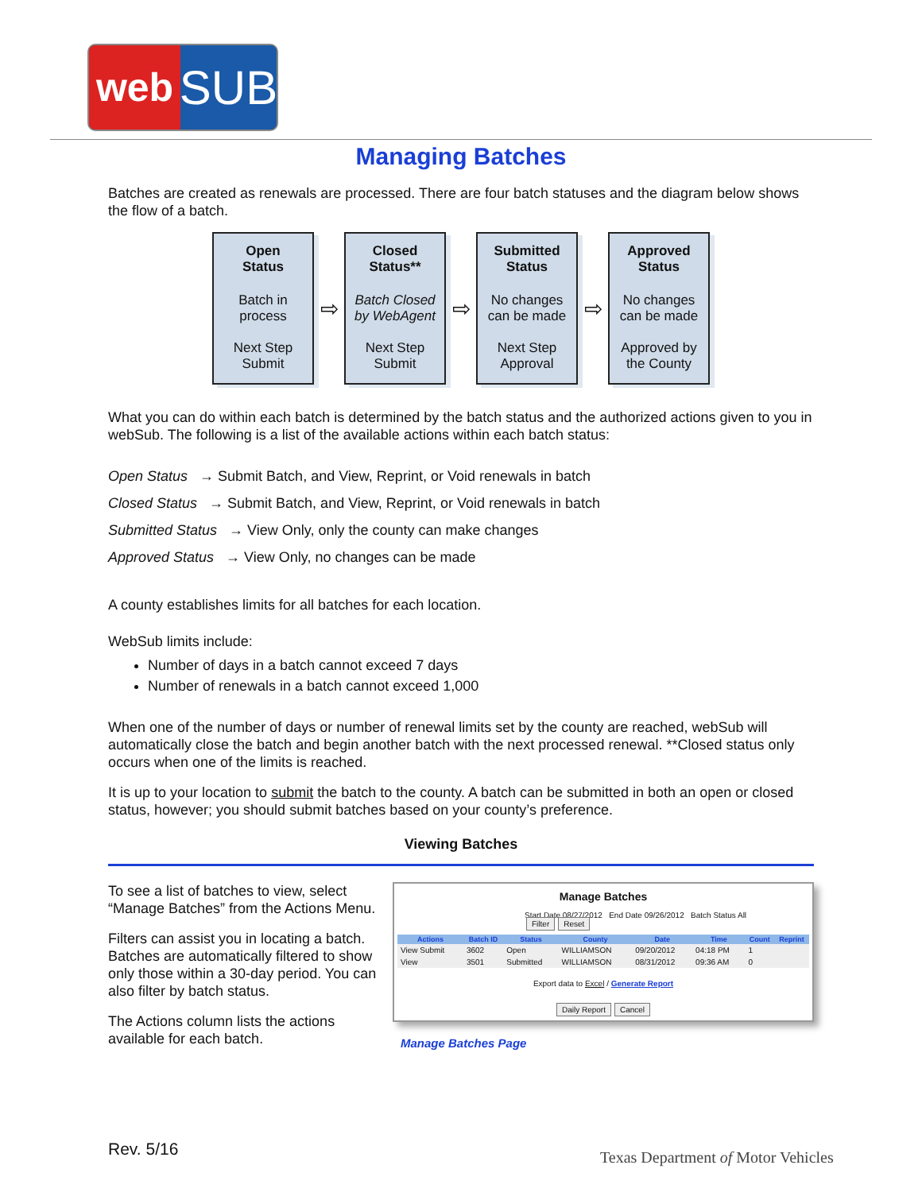web
SUB
Managing Batches
Batches are created as renewals are processed. There are four batch statuses and the diagram below shows the flow of a batch.
Open
Status
Batch in
process
Next Step
Submit
⇨
Closed
Status**
Batch Closed
by WebAgent
Next Step
Submit
⇨
Submitted
Status
No changes
can be made
Next Step
Approval
⇨
Approved
Status
No changes
can be made
Approved by
the County
What you can do within each batch is determined by the batch status and the authorized actions given to you in webSub. The following is a list of the available actions within each batch status:
Open Status → Submit Batch, and View, Reprint, or Void renewals in batch
Closed Status → Submit Batch, and View, Reprint, or Void renewals in batch
Submitted Status → View Only, only the county can make changes
Approved Status → View Only, no changes can be made
A county establishes limits for all batches for each location.
WebSub limits include:
Number of days in a batch cannot exceed 7 days
Number of renewals in a batch cannot exceed 1,000
When one of the number of days or number of renewal limits set by the county are reached, webSub will automatically close the batch and begin another batch with the next processed renewal. **Closed status only occurs when one of the limits is reached.
It is up to your location to submit the batch to the county. A batch can be submitted in both an open or closed status, however; you should submit batches based on your county’s preference.
Viewing Batches
To see a list of batches to view, select “Manage Batches” from the Actions Menu.
Filters can assist you in locating a batch. Batches are automatically filtered to show only those within a 30-day period. You can also filter by batch status.
The Actions column lists the actions available for each batch.
Manage Batches
Start Date 08/27/2012 End Date 09/26/2012 Batch Status All Filter Reset
| Actions | Batch ID | Status | County | Date | Time | Count | Reprint |
| --- | --- | --- | --- | --- | --- | --- | --- |
| View Submit | 3602 | Open | WILLIAMSON | 09/20/2012 | 04:18 PM | 1 | |
| View | 3501 | Submitted | WILLIAMSON | 08/31/2012 | 09:36 AM | 0 | |
Export data to Excel / Generate Report
Daily Report Cancel
Manage Batches Page
Rev. 5/16
Texas Department of Motor Vehicles